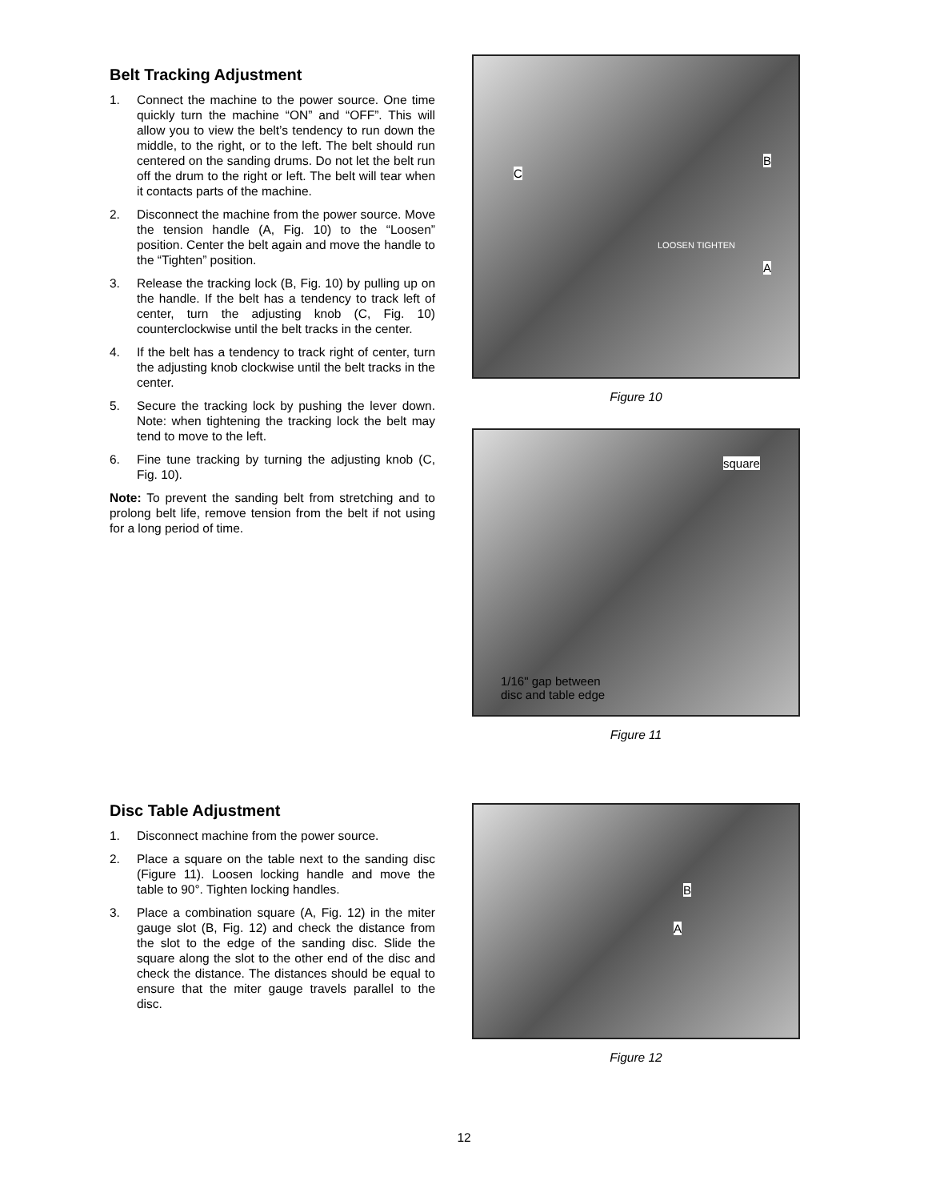Belt Tracking Adjustment
1. Connect the machine to the power source. One time quickly turn the machine “ON” and “OFF”. This will allow you to view the belt’s tendency to run down the middle, to the right, or to the left. The belt should run centered on the sanding drums. Do not let the belt run off the drum to the right or left. The belt will tear when it contacts parts of the machine.
2. Disconnect the machine from the power source. Move the tension handle (A, Fig. 10) to the “Loosen” position. Center the belt again and move the handle to the “Tighten” position.
3. Release the tracking lock (B, Fig. 10) by pulling up on the handle. If the belt has a tendency to track left of center, turn the adjusting knob (C, Fig. 10) counterclockwise until the belt tracks in the center.
4. If the belt has a tendency to track right of center, turn the adjusting knob clockwise until the belt tracks in the center.
5. Secure the tracking lock by pushing the lever down. Note: when tightening the tracking lock the belt may tend to move to the left.
6. Fine tune tracking by turning the adjusting knob (C, Fig. 10).
Note: To prevent the sanding belt from stretching and to prolong belt life, remove tension from the belt if not using for a long period of time.
C
B
A
LOOSEN TIGHTEN
Figure 10
square
1/16" gap between
disc and table edge
Figure 11
Disc Table Adjustment
1. Disconnect machine from the power source.
2. Place a square on the table next to the sanding disc (Figure 11). Loosen locking handle and move the table to 90°. Tighten locking handles.
3. Place a combination square (A, Fig. 12) in the miter gauge slot (B, Fig. 12) and check the distance from the slot to the edge of the sanding disc. Slide the square along the slot to the other end of the disc and check the distance. The distances should be equal to ensure that the miter gauge travels parallel to the disc.
B
A
Figure 12
12